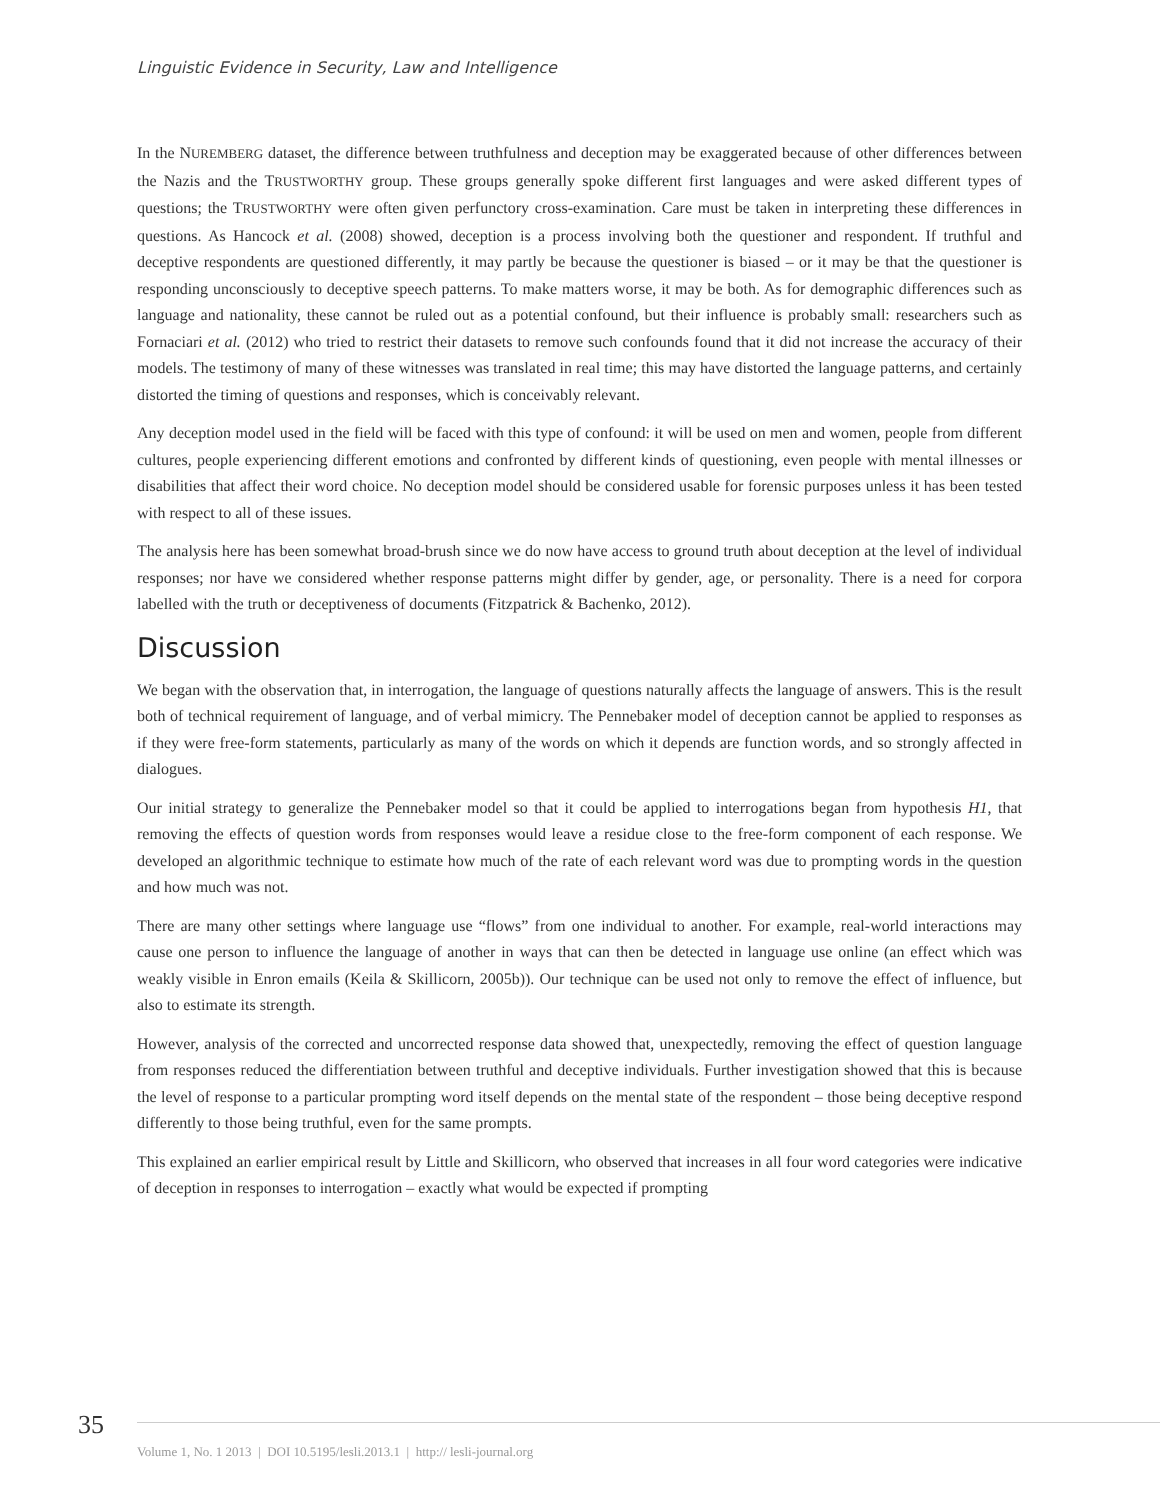Linguistic Evidence in Security, Law and Intelligence
In the NUREMBERG dataset, the difference between truthfulness and deception may be exaggerated because of other differences between the Nazis and the TRUSTWORTHY group. These groups generally spoke different first languages and were asked different types of questions; the TRUSTWORTHY were often given perfunctory cross-examination. Care must be taken in interpreting these differences in questions. As Hancock et al. (2008) showed, deception is a process involving both the questioner and respondent. If truthful and deceptive respondents are questioned differently, it may partly be because the questioner is biased – or it may be that the questioner is responding unconsciously to deceptive speech patterns. To make matters worse, it may be both. As for demographic differences such as language and nationality, these cannot be ruled out as a potential confound, but their influence is probably small: researchers such as Fornaciari et al. (2012) who tried to restrict their datasets to remove such confounds found that it did not increase the accuracy of their models. The testimony of many of these witnesses was translated in real time; this may have distorted the language patterns, and certainly distorted the timing of questions and responses, which is conceivably relevant.
Any deception model used in the field will be faced with this type of confound: it will be used on men and women, people from different cultures, people experiencing different emotions and confronted by different kinds of questioning, even people with mental illnesses or disabilities that affect their word choice. No deception model should be considered usable for forensic purposes unless it has been tested with respect to all of these issues.
The analysis here has been somewhat broad-brush since we do now have access to ground truth about deception at the level of individual responses; nor have we considered whether response patterns might differ by gender, age, or personality. There is a need for corpora labelled with the truth or deceptiveness of documents (Fitzpatrick & Bachenko, 2012).
Discussion
We began with the observation that, in interrogation, the language of questions naturally affects the language of answers. This is the result both of technical requirement of language, and of verbal mimicry. The Pennebaker model of deception cannot be applied to responses as if they were free-form statements, particularly as many of the words on which it depends are function words, and so strongly affected in dialogues.
Our initial strategy to generalize the Pennebaker model so that it could be applied to interrogations began from hypothesis H1, that removing the effects of question words from responses would leave a residue close to the free-form component of each response. We developed an algorithmic technique to estimate how much of the rate of each relevant word was due to prompting words in the question and how much was not.
There are many other settings where language use “flows” from one individual to another. For example, real-world interactions may cause one person to influence the language of another in ways that can then be detected in language use online (an effect which was weakly visible in Enron emails (Keila & Skillicorn, 2005b)). Our technique can be used not only to remove the effect of influence, but also to estimate its strength.
However, analysis of the corrected and uncorrected response data showed that, unexpectedly, removing the effect of question language from responses reduced the differentiation between truthful and deceptive individuals. Further investigation showed that this is because the level of response to a particular prompting word itself depends on the mental state of the respondent – those being deceptive respond differently to those being truthful, even for the same prompts.
This explained an earlier empirical result by Little and Skillicorn, who observed that increases in all four word categories were indicative of deception in responses to interrogation – exactly what would be expected if prompting
35
Volume 1, No. 1 2013 | DOI 10.5195/lesli.2013.1 | http:// lesli-journal.org